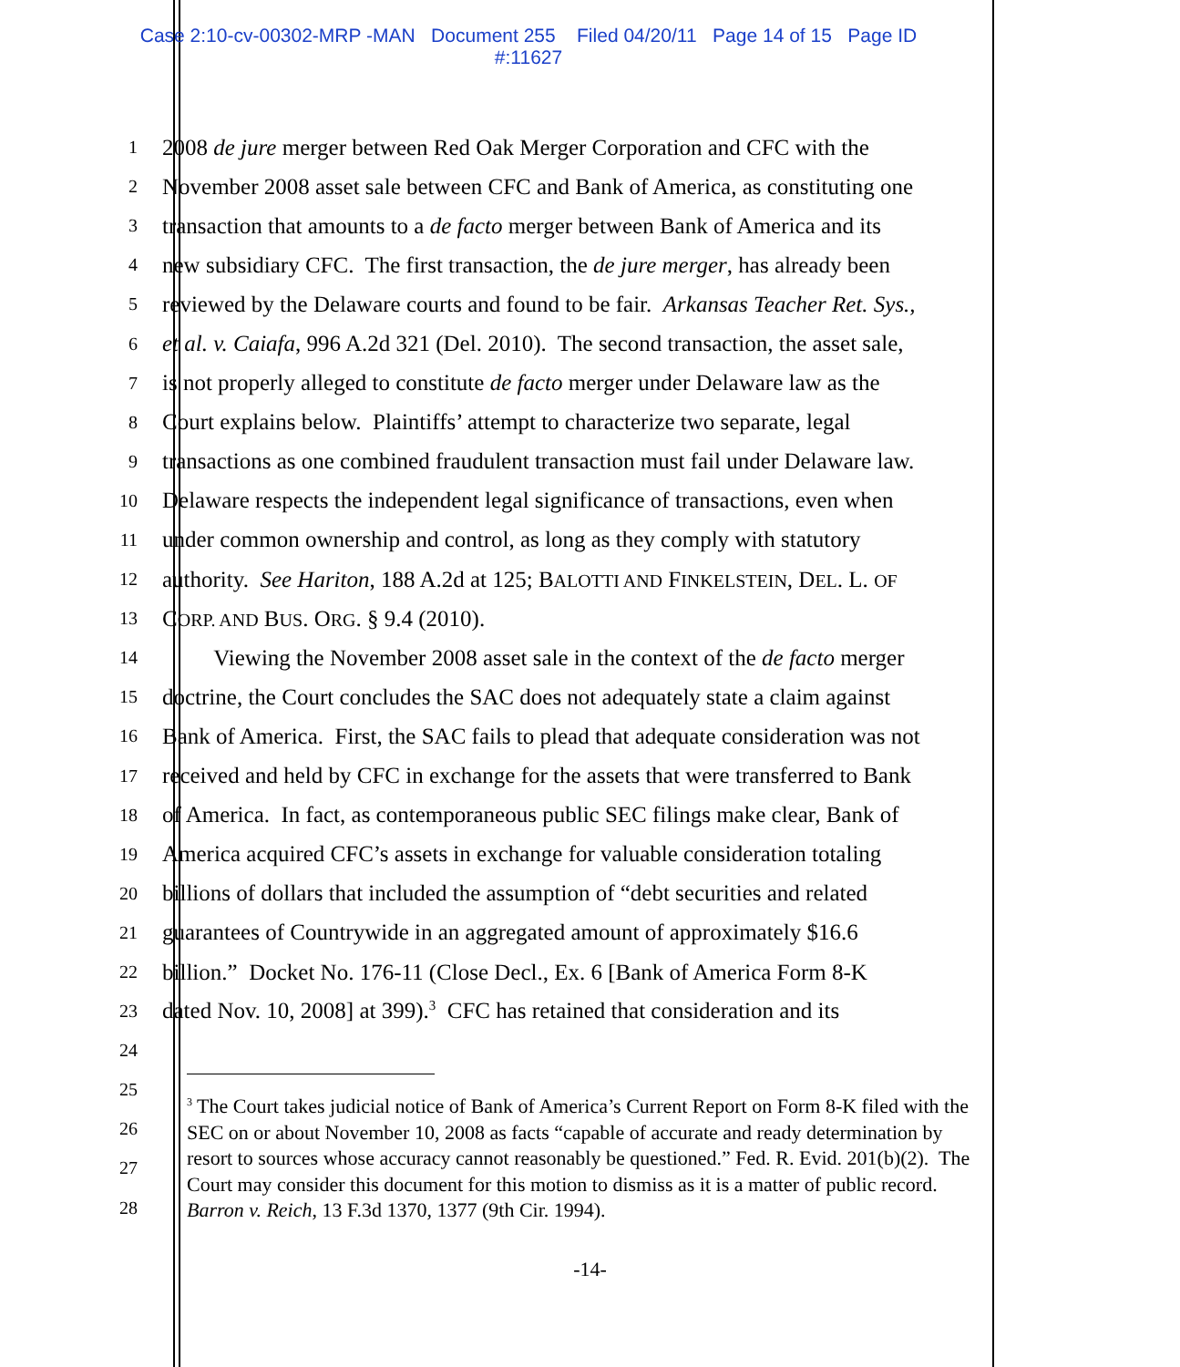Case 2:10-cv-00302-MRP -MAN Document 255 Filed 04/20/11 Page 14 of 15 Page ID
#:11627
1 2008 de jure merger between Red Oak Merger Corporation and CFC with the
2 November 2008 asset sale between CFC and Bank of America, as constituting one
3 transaction that amounts to a de facto merger between Bank of America and its
4 new subsidiary CFC. The first transaction, the de jure merger, has already been
5 reviewed by the Delaware courts and found to be fair. Arkansas Teacher Ret. Sys.,
6 et al. v. Caiafa, 996 A.2d 321 (Del. 2010). The second transaction, the asset sale,
7 is not properly alleged to constitute de facto merger under Delaware law as the
8 Court explains below. Plaintiffs’ attempt to characterize two separate, legal
9 transactions as one combined fraudulent transaction must fail under Delaware law.
10 Delaware respects the independent legal significance of transactions, even when
11 under common ownership and control, as long as they comply with statutory
12 authority. See Hariton, 188 A.2d at 125; BALOTTI AND FINKELSTEIN, DEL. L. OF
13 CORP. AND BUS. ORG. § 9.4 (2010).
14 Viewing the November 2008 asset sale in the context of the de facto merger
15 doctrine, the Court concludes the SAC does not adequately state a claim against
16 Bank of America. First, the SAC fails to plead that adequate consideration was not
17 received and held by CFC in exchange for the assets that were transferred to Bank
18 of America. In fact, as contemporaneous public SEC filings make clear, Bank of
19 America acquired CFC’s assets in exchange for valuable consideration totaling
20 billions of dollars that included the assumption of “debt securities and related
21 guarantees of Countrywide in an aggregated amount of approximately $16.6
22 billion.” Docket No. 176-11 (Close Decl., Ex. 6 [Bank of America Form 8-K
23 dated Nov. 10, 2008] at 399).<sup>3</sup> CFC has retained that consideration and its
24
25
26
27
28
<sup>3</sup> The Court takes judicial notice of Bank of America’s Current Report on Form 8-K filed with the SEC on or about November 10, 2008 as facts “capable of accurate and ready determination by resort to sources whose accuracy cannot reasonably be questioned.” Fed. R. Evid. 201(b)(2). The Court may consider this document for this motion to dismiss as it is a matter of public record. Barron v. Reich, 13 F.3d 1370, 1377 (9th Cir. 1994).
-14-